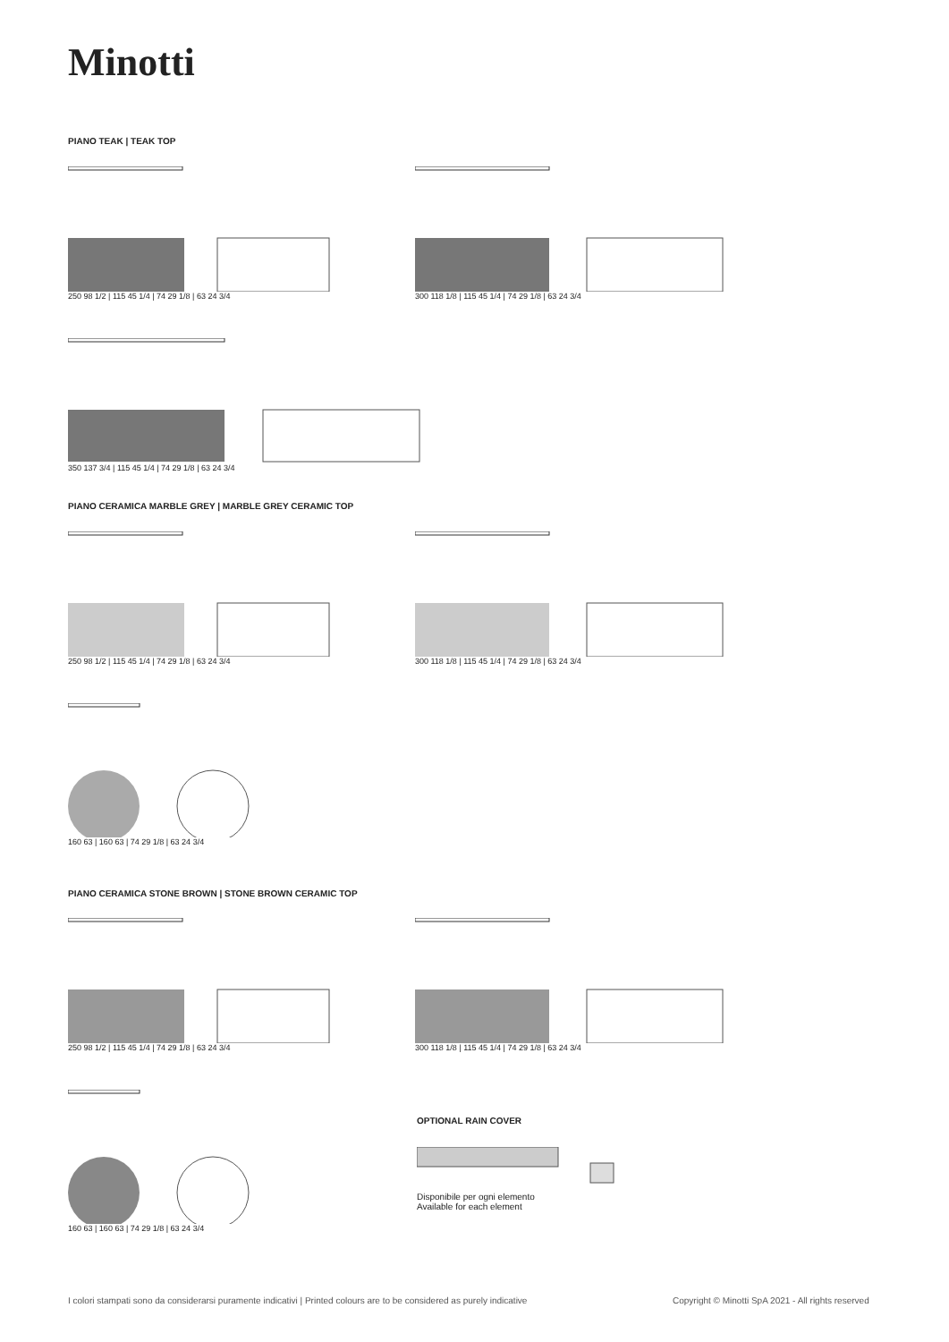Minotti
PIANO TEAK | TEAK TOP
250 98 1/2 | 115 45 1/4 | 74 29 1/8 | 63 24 3/4
300 118 1/8 | 115 45 1/4 | 74 29 1/8 | 63 24 3/4
350 137 3/4 | 115 45 1/4 | 74 29 1/8 | 63 24 3/4
PIANO CERAMICA MARBLE GREY | MARBLE GREY CERAMIC TOP
250 98 1/2 | 115 45 1/4 | 74 29 1/8 | 63 24 3/4
300 118 1/8 | 115 45 1/4 | 74 29 1/8 | 63 24 3/4
160 63 | 160 63 | 74 29 1/8 | 63 24 3/4
PIANO CERAMICA STONE BROWN | STONE BROWN CERAMIC TOP
250 98 1/2 | 115 45 1/4 | 74 29 1/8 | 63 24 3/4
300 118 1/8 | 115 45 1/4 | 74 29 1/8 | 63 24 3/4
160 63 | 160 63 | 74 29 1/8 | 63 24 3/4
OPTIONAL RAIN COVER
Disponibile per ogni elemento
Available for each element
I colori stampati sono da considerarsi puramente indicativi | Printed colours are to be considered as purely indicative
Copyright © Minotti SpA 2021 - All rights reserved